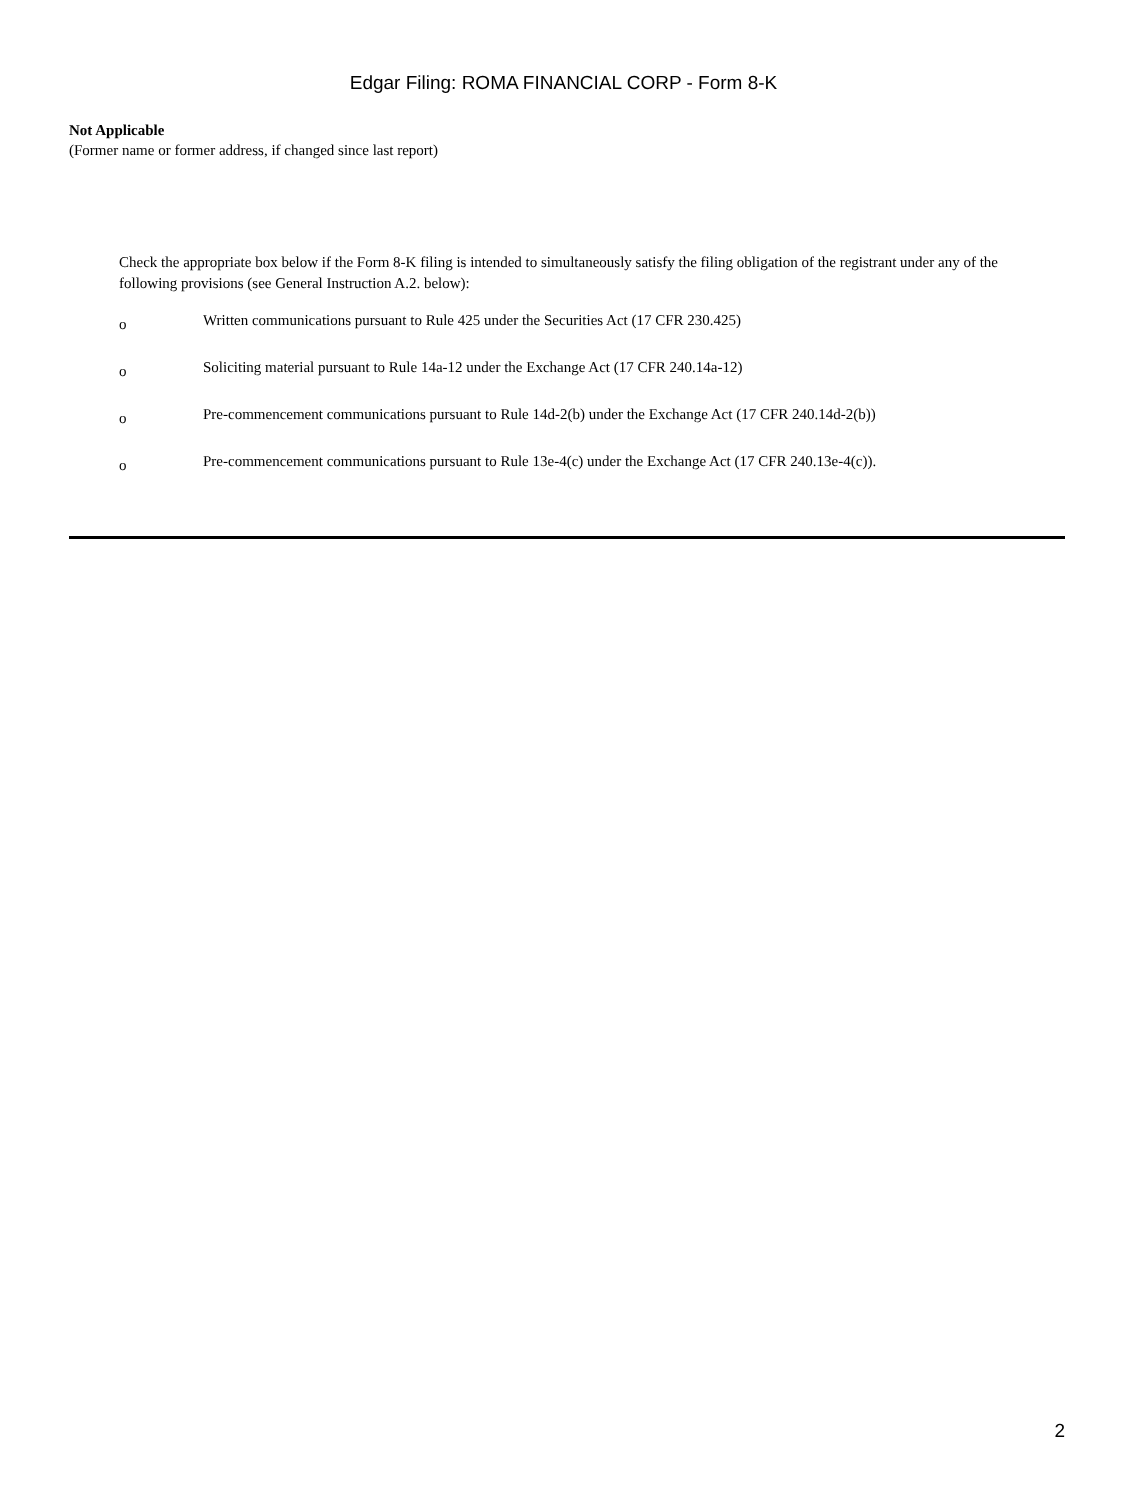Edgar Filing: ROMA FINANCIAL CORP - Form 8-K
Not Applicable
(Former name or former address, if changed since last report)
Check the appropriate box below if the Form 8-K filing is intended to simultaneously satisfy the filing obligation of the registrant under any of the following provisions (see General Instruction A.2. below):
o Written communications pursuant to Rule 425 under the Securities Act (17 CFR 230.425)
o Soliciting material pursuant to Rule 14a-12 under the Exchange Act (17 CFR 240.14a-12)
o Pre-commencement communications pursuant to Rule 14d-2(b) under the Exchange Act (17 CFR 240.14d-2(b))
o Pre-commencement communications pursuant to Rule 13e-4(c) under the Exchange Act (17 CFR 240.13e-4(c)).
2